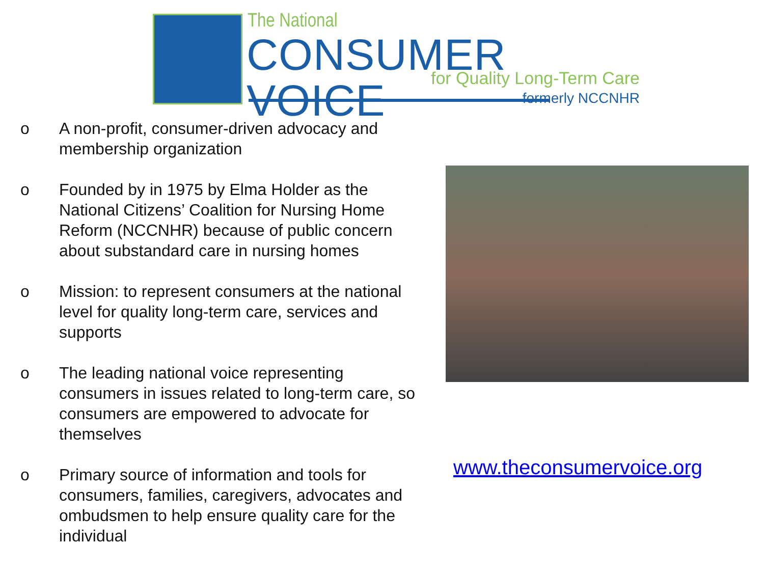The National
CONSUMER VOICE for Quality Long-Term Care
formerly NCCNHR
o A non-profit, consumer-driven advocacy and membership organization
o Founded by in 1975 by Elma Holder as the National Citizens’ Coalition for Nursing Home Reform (NCCNHR) because of public concern about substandard care in nursing homes
o Mission: to represent consumers at the national level for quality long-term care, services and supports
o The leading national voice representing consumers in issues related to long-term care, so consumers are empowered to advocate for themselves
o Primary source of information and tools for consumers, families, caregivers, advocates and ombudsmen to help ensure quality care for the individual
www.theconsumervoice.org